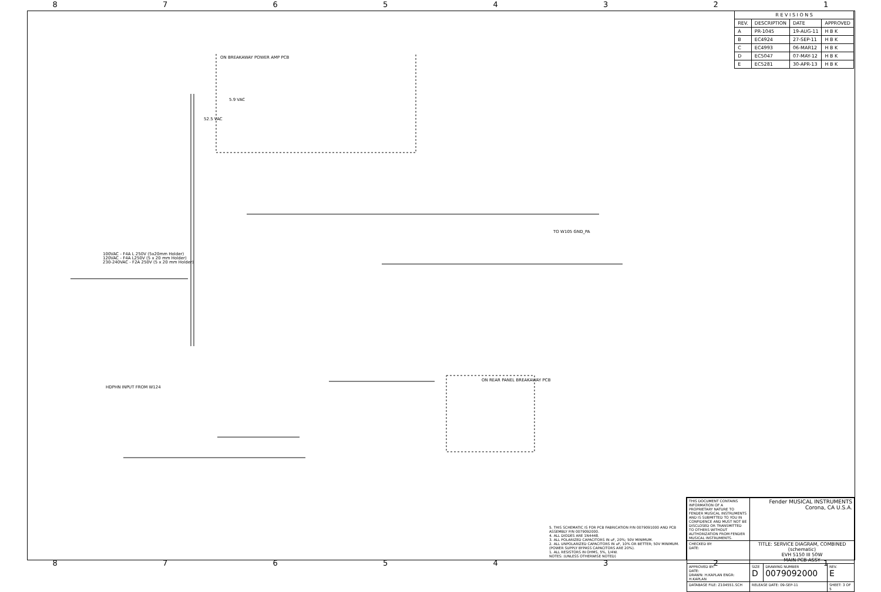8 7 6 5 4 3 2 1
| R E V I S I O N S | | | |
| --- | --- | --- | --- |
| REV. | DESCRIPTION | DATE | APPROVED |
| A | PR-1045 | 19-AUG-11 | H B K |
| B | EC4924 | 27-SEP-11 | H B K |
| C | EC4993 | 06-MAR12 | H B K |
| D | EC5047 | 07-MAY-12 | H B K |
| E | EC5281 | 30-APR-13 | H B K |
5.9 VAC
52.5 VAC
100VAC - F4A L 250V (5x20mm Holder)
120VAC - F4A L250V (5 x 20 mm Holder)
230-240VAC - F2A 250V (5 x 20 mm Holder)
ON BREAKAWAY POWER AMP PCB
ON REAR PANEL BREAKAWAY PCB
HDPHN INPUT FROM W124
TO W105 GND_PA
5. THIS SCHEMATIC IS FOR PCB FABRICATION P/N 0079091000 AND PCB ASSEMBLY P/N 0079092000.
4. ALL DIODES ARE 1N4448.
3. ALL POLARIZED CAPACITORS IN uF, 20%; 50V MINIMUM.
2. ALL UNPOLARIZED CAPACITORS IN uF, 10% OR BETTER; 50V MINIMUM. (POWER SUPPLY BYPASS CAPACITORS ARE 20%).
1. ALL RESISTORS IN OHMS, 5%, 1/4W.
NOTES: (UNLESS OTHERWISE NOTED)
| THIS DOCUMENT CONTAINS INFORMATION OF A PROPRIETARY NATURE TO FENDER MUSICAL INSTRUMENTS AND IS SUBMITTED TO YOU IN CONFIDENCE AND MUST NOT BE DISCLOSED OR TRANSMITTED TO OTHERS WITHOUT AUTHORIZATION FROM FENDER MUSICAL INSTRUMENTS. | Fender MUSICAL INSTRUMENTS Corona, CA U.S.A. | | |
| CHECKED BY: DATE: | TITLE: SERVICE DIAGRAM, COMBINED (schematic) EVH 5150 III 50W MAIN PCB ASSY | | |
| APPROVED BY: DATE: DRAWN: H.KAPLAN ENGR: H.KAPLAN | SIZE D | DRAWING NUMBER 0079092000 | REV. E |
| DATABASE FILE: Z104551.SCH | RELEASE DATE: 09-SEP-11 | | SHEET: 3 OF 5 |
8 7 6 5 4 3 2 1